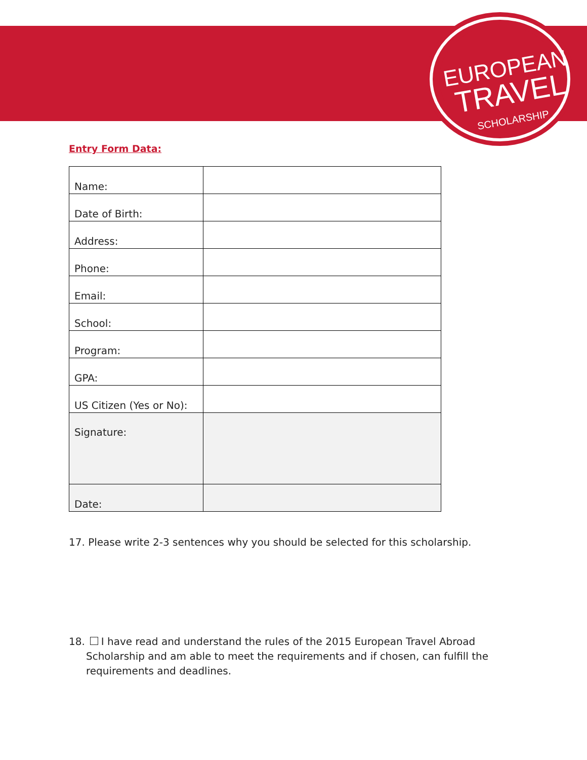EUROPEAN
TRAVEL
SCHOLARSHIP
Entry Form Data:
| Name: | |
| Date of Birth: | |
| Address: | |
| Phone: | |
| Email: | |
| School: | |
| Program: | |
| GPA: | |
| US Citizen (Yes or No): | |
| Signature: | |
| Date: | |
17. Please write 2-3 sentences why you should be selected for this scholarship.
18. I have read and understand the rules of the 2015 European Travel Abroad Scholarship and am able to meet the requirements and if chosen, can fulfill the requirements and deadlines.